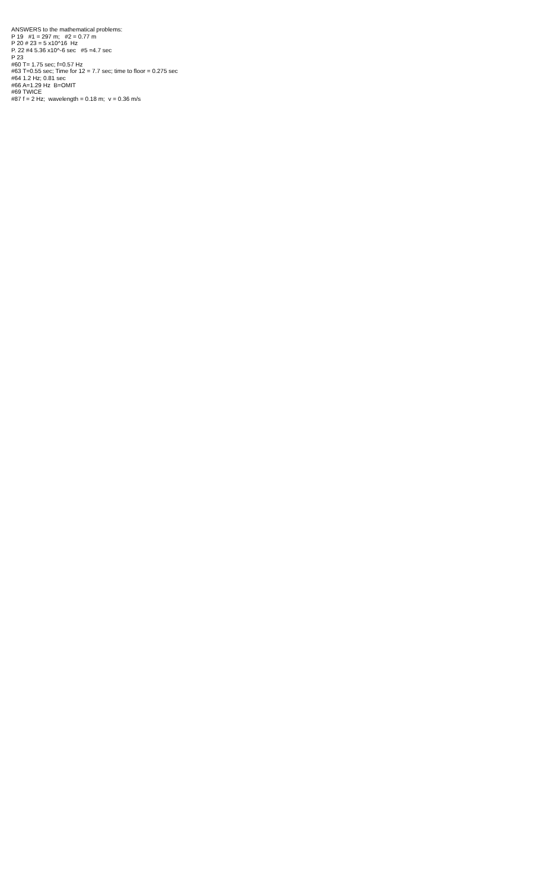ANSWERS to the mathematical problems: P 19 #1 = 297 m; #2 = 0.77 m P 20 # 23 = 5 x10^16 Hz P. 22 #4 5.36 x10^-6 sec #5 =4.7 sec P 23 #60 T= 1.75 sec; f=0.57 Hz #63 T=0.55 sec; Time for 12 = 7.7 sec; time to floor = 0.275 sec #64 1.2 Hz; 0.81 sec #66 A=1.29 Hz B=OMIT #69 TWICE #87 f = 2 Hz; wavelength = 0.18 m; v = 0.36 m/s